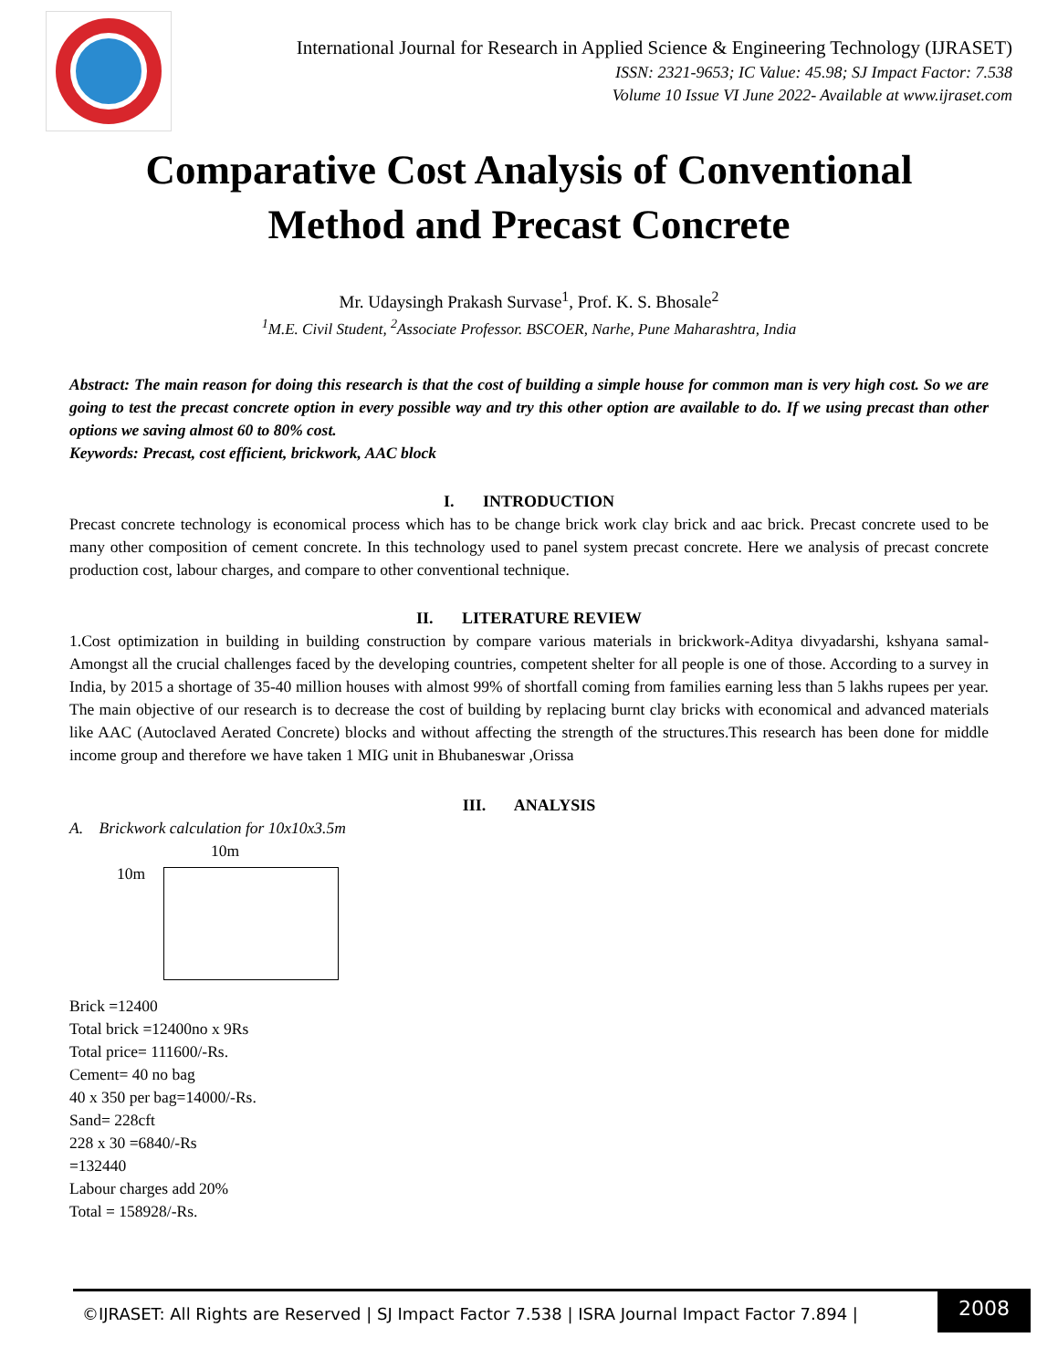International Journal for Research in Applied Science & Engineering Technology (IJRASET)
ISSN: 2321-9653; IC Value: 45.98; SJ Impact Factor: 7.538
Volume 10 Issue VI June 2022- Available at www.ijraset.com
Comparative Cost Analysis of Conventional
Method and Precast Concrete
Mr. Udaysingh Prakash Survase<sup>1</sup>, Prof. K. S. Bhosale<sup>2</sup>
<sup>1</sup> M.E. Civil Student, <sup>2</sup>Associate Professor. BSCOER, Narhe, Pune Maharashtra, India
Abstract: The main reason for doing this research is that the cost of building a simple house for common man is very high cost. So we are going to test the precast concrete option in every possible way and try this other option are available to do. If we using precast than other options we saving almost 60 to 80% cost.
Keywords: Precast, cost efficient, brickwork, AAC block
I. INTRODUCTION
Precast concrete technology is economical process which has to be change brick work clay brick and aac brick. Precast concrete used to be many other composition of cement concrete. In this technology used to panel system precast concrete. Here we analysis of precast concrete production cost, labour charges, and compare to other conventional technique.
II. LITERATURE REVIEW
1.Cost optimization in building in building construction by compare various materials in brickwork-Aditya divyadarshi, kshyana samal-Amongst all the crucial challenges faced by the developing countries, competent shelter for all people is one of those. According to a survey in India, by 2015 a shortage of 35-40 million houses with almost 99% of shortfall coming from families earning less than 5 lakhs rupees per year. The main objective of our research is to decrease the cost of building by replacing burnt clay bricks with economical and advanced materials like AAC (Autoclaved Aerated Concrete) blocks and without affecting the strength of the structures.This research has been done for middle income group and therefore we have taken 1 MIG unit in Bhubaneswar ,Orissa
III. ANALYSIS
A. Brickwork calculation for 10x10x3.5m
10m
10m
Brick =12400
Total brick =12400no x 9Rs
Total price= 111600/-Rs.
Cement= 40 no bag
40 x 350 per bag=14000/-Rs.
Sand= 228cft
228 x 30 =6840/-Rs
=132440
Labour charges add 20%
Total = 158928/-Rs.
©IJRASET: All Rights are Reserved | SJ Impact Factor 7.538 | ISRA Journal Impact Factor 7.894 |
2008